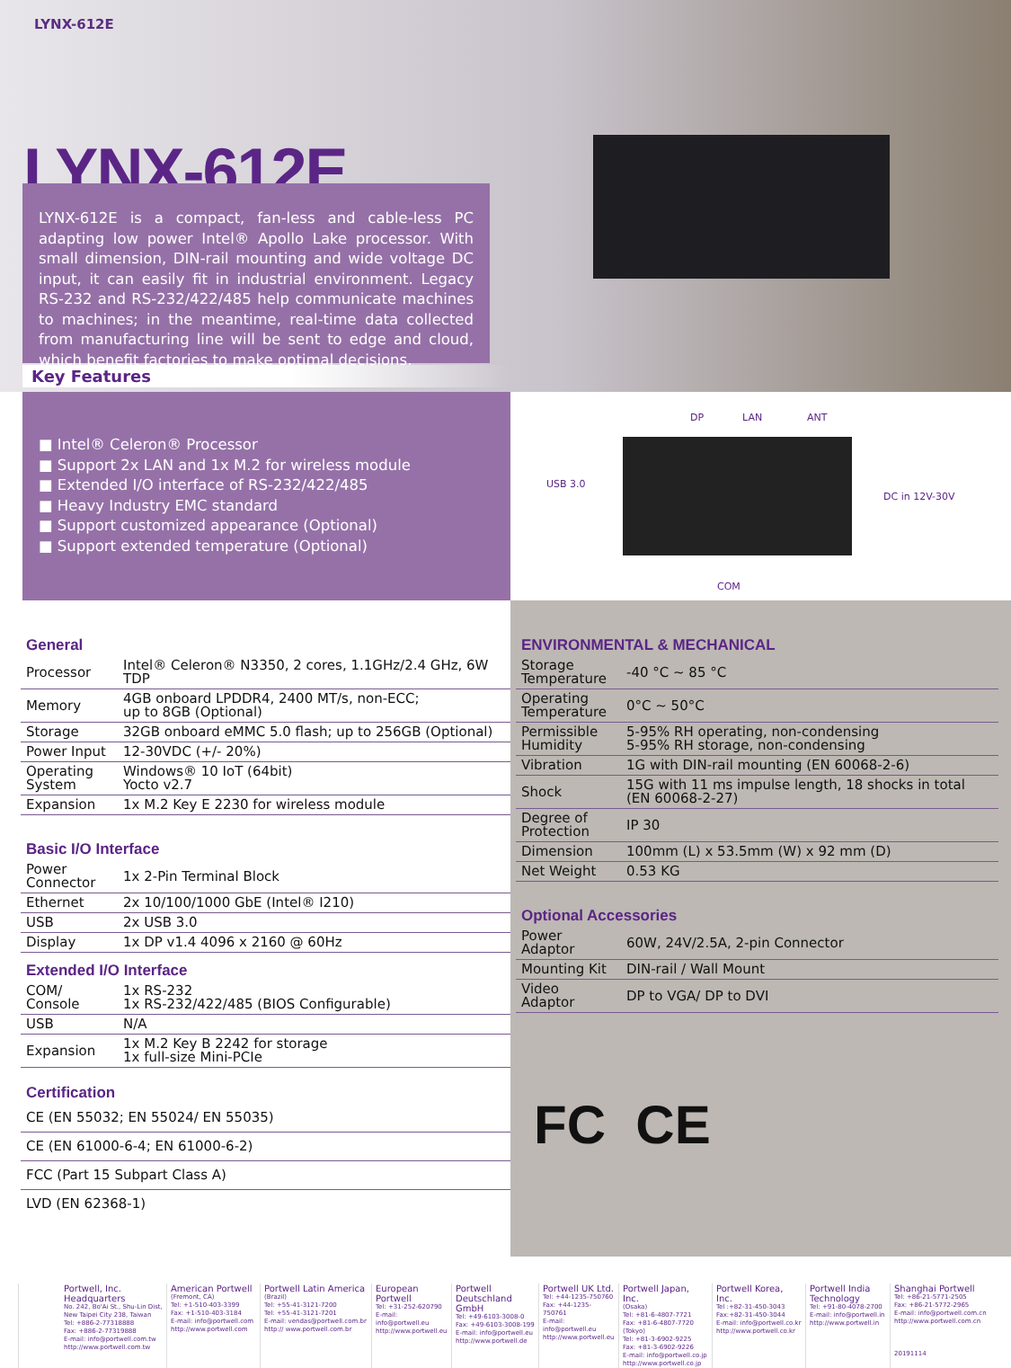LYNX-612E
LYNX-612E
LYNX-612E is a compact, fan-less and cable-less PC adapting low power Intel® Apollo Lake processor. With small dimension, DIN-rail mounting and wide voltage DC input, it can easily fit in industrial environment. Legacy RS-232 and RS-232/422/485 help communicate machines to machines; in the meantime, real-time data collected from manufacturing line will be sent to edge and cloud, which benefit factories to make optimal decisions.
Key Features
■ Intel® Celeron® Processor
■ Support 2x LAN and 1x M.2 for wireless module
■ Extended I/O interface of RS-232/422/485
■ Heavy Industry EMC standard
■ Support customized appearance (Optional)
■ Support extended temperature (Optional)
DP LAN ANT
USB 3.0
DC in 12V-30V
COM
General
| Processor | Intel® Celeron® N3350, 2 cores, 1.1GHz/2.4 GHz, 6W TDP |
| Memory | 4GB onboard LPDDR4, 2400 MT/s, non-ECC; up to 8GB (Optional) |
| Storage | 32GB onboard eMMC 5.0 flash; up to 256GB (Optional) |
| Power Input | 12-30VDC (+/- 20%) |
| Operating System | Windows® 10 IoT (64bit) Yocto v2.7 |
| Expansion | 1x M.2 Key E 2230 for wireless module |
Basic I/O Interface
| Power Connector | 1x 2-Pin Terminal Block |
| Ethernet | 2x 10/100/1000 GbE (Intel® I210) |
| USB | 2x USB 3.0 |
| Display | 1x DP v1.4 4096 x 2160 @ 60Hz |
Extended I/O Interface
| COM/ Console | 1x RS-232 1x RS-232/422/485 (BIOS Configurable) |
| USB | N/A |
| Expansion | 1x M.2 Key B 2242 for storage 1x full-size Mini-PCIe |
Certification
| CE (EN 55032; EN 55024/ EN 55035) |
| CE (EN 61000-6-4; EN 61000-6-2) |
| FCC (Part 15 Subpart Class A) |
| LVD (EN 62368-1) |
ENVIRONMENTAL & MECHANICAL
| Storage Temperature | -40 °C ~ 85 °C |
| Operating Temperature | 0°C ~ 50°C |
| Permissible Humidity | 5-95% RH operating, non-condensing 5-95% RH storage, non-condensing |
| Vibration | 1G with DIN-rail mounting (EN 60068-2-6) |
| Shock | 15G with 11 ms impulse length, 18 shocks in total (EN 60068-2-27) |
| Degree of Protection | IP 30 |
| Dimension | 100mm (L) x 53.5mm (W) x 92 mm (D) |
| Net Weight | 0.53 KG |
Optional Accessories
| Power Adaptor | 60W, 24V/2.5A, 2-pin Connector |
| Mounting Kit | DIN-rail / Wall Mount |
| Video Adaptor | DP to VGA/ DP to DVI |
FC CE
Portwell, Inc. Headquarters
No. 242, Bo'Ai St., Shu-Lin Dist, New Taipei City 238, Taiwan
Tel: +886-2-77318888
Fax: +886-2-77319888
E-mail: info@portwell.com.tw
http://www.portwell.com.tw
American Portwell
(Fremont, CA)
Tel: +1-510-403-3399
Fax: +1-510-403-3184
E-mail: info@portwell.com
http://www.portwell.com
Portwell Latin America
(Brazil)
Tel: +55-41-3121-7200
Tel: +55-41-3121-7201
E-mail: vendas@portwell.com.br
http:// www.portwell.com.br
European Portwell
Tel: +31-252-620790
E-mail: info@portwell.eu
http://www.portwell.eu
Portwell Deutschland GmbH
Tel: +49-6103-3008-0
Fax: +49-6103-3008-199
E-mail: info@portwell.eu
http://www.portwell.de
Portwell UK Ltd.
Tel: +44-1235-750760
Fax: +44-1235-750761
E-mail: info@portwell.eu
http://www.portwell.eu
Portwell Japan, Inc.
(Osaka)
Tel: +81-6-4807-7721
Fax: +81-6-4807-7720
(Tokyo)
Tel: +81-3-6902-9225
Fax: +81-3-6902-9226
E-mail: info@portwell.co.jp
http://www.portwell.co.jp
Portwell Korea, Inc.
Tel :+82-31-450-3043
Fax:+82-31-450-3044
E-mail: info@portwell.co.kr
http://www.portwell.co.kr
Portwell India Technology
Tel: +91-80-4078-2700
E-mail: info@portwell.in
http://www.portwell.in
Shanghai Portwell
Tel: +86-21-5771-2505
Fax: +86-21-5772-2965
E-mail: info@portwell.com.cn
http://www.portwell.com.cn
20191114